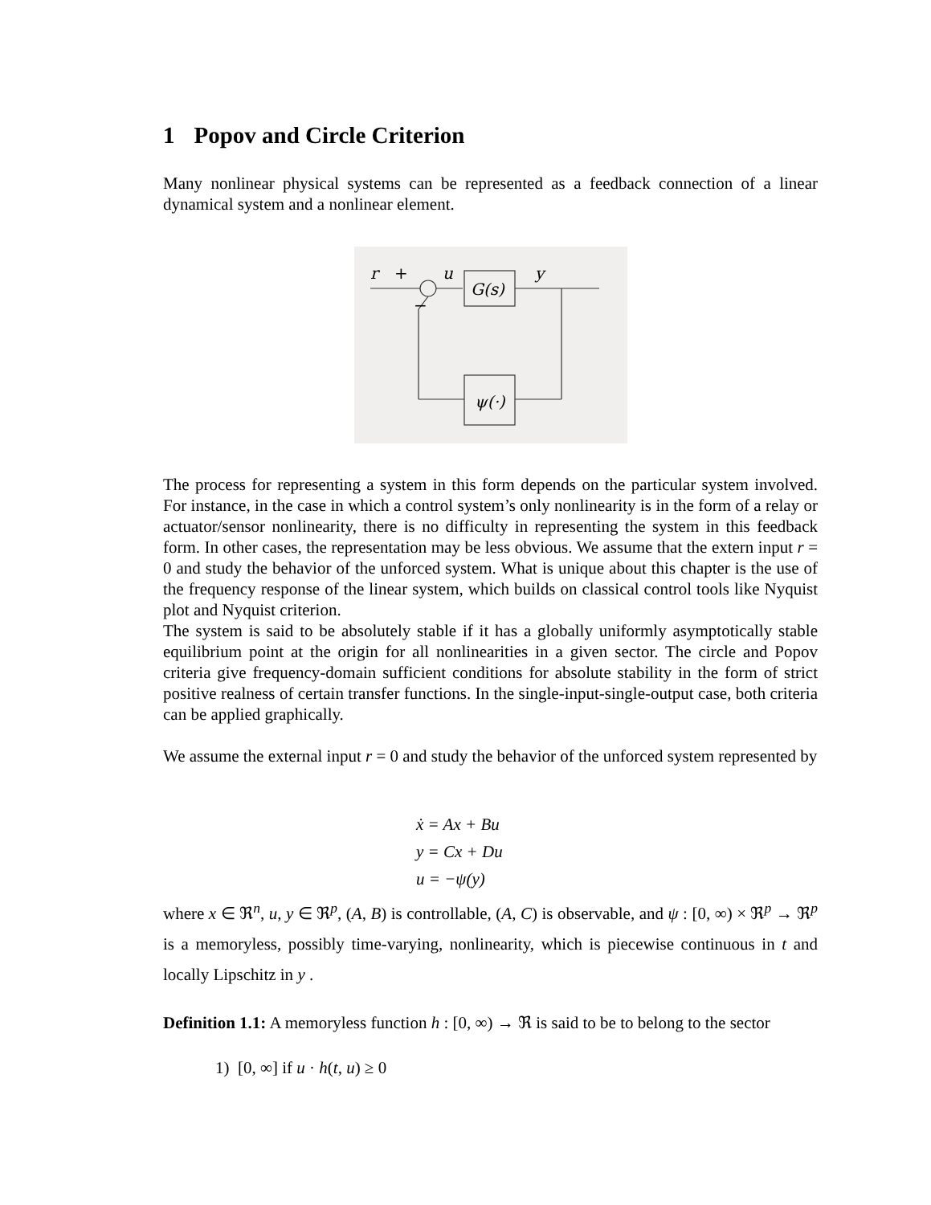1 Popov and Circle Criterion
Many nonlinear physical systems can be represented as a feedback connection of a linear dynamical system and a nonlinear element.
r
+
u
G(s)
y
ψ(·)
−
The process for representing a system in this form depends on the particular system involved. For instance, in the case in which a control system’s only nonlinearity is in the form of a relay or actuator/sensor nonlinearity, there is no difficulty in representing the system in this feedback form. In other cases, the representation may be less obvious. We assume that the extern input r = 0 and study the behavior of the unforced system. What is unique about this chapter is the use of the frequency response of the linear system, which builds on classical control tools like Nyquist plot and Nyquist criterion.
The system is said to be absolutely stable if it has a globally uniformly asymptotically stable equilibrium point at the origin for all nonlinearities in a given sector. The circle and Popov criteria give frequency-domain sufficient conditions for absolute stability in the form of strict positive realness of certain transfer functions. In the single-input-single-output case, both criteria can be applied graphically.
We assume the external input r = 0 and study the behavior of the unforced system represented by
ẋ = Ax + Bu
y = Cx + Du
u = −ψ(y)
where x ∈ ℜ<sup>n</sup>, u, y ∈ ℜ<sup>p</sup>, (A, B) is controllable, (A, C) is observable, and ψ : [0, ∞) × ℜ<sup>p</sup> → ℜ<sup>p</sup> is a memoryless, possibly time-varying, nonlinearity, which is piecewise continuous in t and locally Lipschitz in y .
Definition 1.1: A memoryless function h : [0, ∞) → ℜ is said to be to belong to the sector
1) [0, ∞] if u · h(t, u) ≥ 0